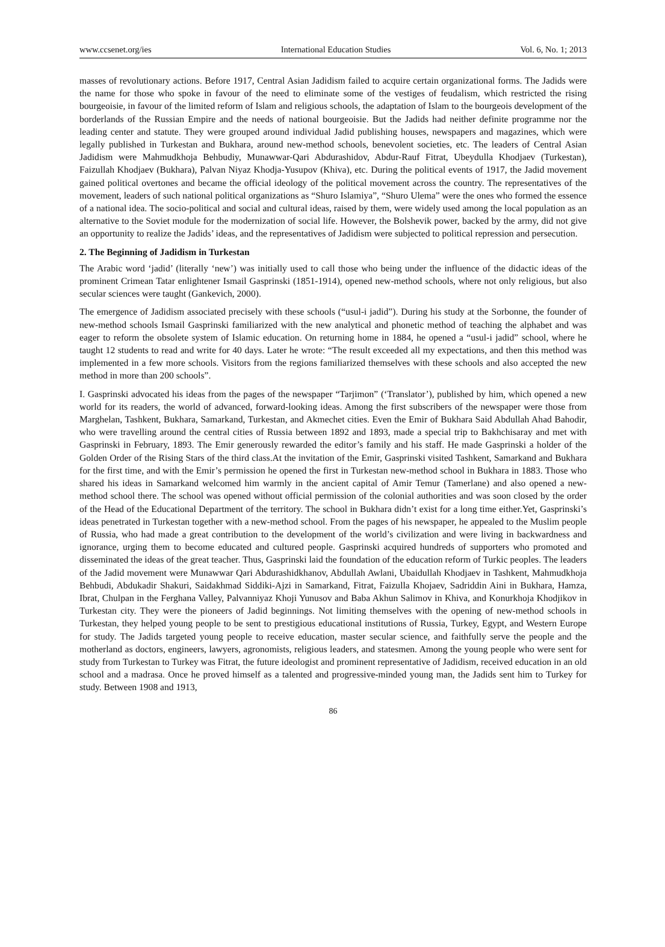www.ccsenet.org/ies International Education Studies Vol. 6, No. 1; 2013
masses of revolutionary actions. Before 1917, Central Asian Jadidism failed to acquire certain organizational forms. The Jadids were the name for those who spoke in favour of the need to eliminate some of the vestiges of feudalism, which restricted the rising bourgeoisie, in favour of the limited reform of Islam and religious schools, the adaptation of Islam to the bourgeois development of the borderlands of the Russian Empire and the needs of national bourgeoisie. But the Jadids had neither definite programme nor the leading center and statute. They were grouped around individual Jadid publishing houses, newspapers and magazines, which were legally published in Turkestan and Bukhara, around new-method schools, benevolent societies, etc. The leaders of Central Asian Jadidism were Mahmudkhoja Behbudiy, Munawwar-Qari Abdurashidov, Abdur-Rauf Fitrat, Ubeydulla Khodjaev (Turkestan), Faizullah Khodjaev (Bukhara), Palvan Niyaz Khodja-Yusupov (Khiva), etc. During the political events of 1917, the Jadid movement gained political overtones and became the official ideology of the political movement across the country. The representatives of the movement, leaders of such national political organizations as “Shuro Islamiya”, “Shuro Ulema” were the ones who formed the essence of a national idea. The socio-political and social and cultural ideas, raised by them, were widely used among the local population as an alternative to the Soviet module for the modernization of social life. However, the Bolshevik power, backed by the army, did not give an opportunity to realize the Jadids’ ideas, and the representatives of Jadidism were subjected to political repression and persecution.
2. The Beginning of Jadidism in Turkestan
The Arabic word ‘jadid’ (literally ‘new’) was initially used to call those who being under the influence of the didactic ideas of the prominent Crimean Tatar enlightener Ismail Gasprinski (1851-1914), opened new-method schools, where not only religious, but also secular sciences were taught (Gankevich, 2000).
The emergence of Jadidism associated precisely with these schools (“usul-i jadid”). During his study at the Sorbonne, the founder of new-method schools Ismail Gasprinski familiarized with the new analytical and phonetic method of teaching the alphabet and was eager to reform the obsolete system of Islamic education. On returning home in 1884, he opened a “usul-i jadid” school, where he taught 12 students to read and write for 40 days. Later he wrote: “The result exceeded all my expectations, and then this method was implemented in a few more schools. Visitors from the regions familiarized themselves with these schools and also accepted the new method in more than 200 schools”.
I. Gasprinski advocated his ideas from the pages of the newspaper “Tarjimon” (‘Translator’), published by him, which opened a new world for its readers, the world of advanced, forward-looking ideas. Among the first subscribers of the newspaper were those from Marghelan, Tashkent, Bukhara, Samarkand, Turkestan, and Akmechet cities. Even the Emir of Bukhara Said Abdullah Ahad Bahodir, who were travelling around the central cities of Russia between 1892 and 1893, made a special trip to Bakhchisaray and met with Gasprinski in February, 1893. The Emir generously rewarded the editor’s family and his staff. He made Gasprinski a holder of the Golden Order of the Rising Stars of the third class.At the invitation of the Emir, Gasprinski visited Tashkent, Samarkand and Bukhara for the first time, and with the Emir’s permission he opened the first in Turkestan new-method school in Bukhara in 1883. Those who shared his ideas in Samarkand welcomed him warmly in the ancient capital of Amir Temur (Tamerlane) and also opened a new-method school there. The school was opened without official permission of the colonial authorities and was soon closed by the order of the Head of the Educational Department of the territory. The school in Bukhara didn’t exist for a long time either.Yet, Gasprinski’s ideas penetrated in Turkestan together with a new-method school. From the pages of his newspaper, he appealed to the Muslim people of Russia, who had made a great contribution to the development of the world’s civilization and were living in backwardness and ignorance, urging them to become educated and cultured people. Gasprinski acquired hundreds of supporters who promoted and disseminated the ideas of the great teacher. Thus, Gasprinski laid the foundation of the education reform of Turkic peoples. The leaders of the Jadid movement were Munawwar Qari Abdurashidkhanov, Abdullah Awlani, Ubaidullah Khodjaev in Tashkent, Mahmudkhoja Behbudi, Abdukadir Shakuri, Saidakhmad Siddiki-Ajzi in Samarkand, Fitrat, Faizulla Khojaev, Sadriddin Aini in Bukhara, Hamza, Ibrat, Chulpan in the Ferghana Valley, Palvanniyaz Khoji Yunusov and Baba Akhun Salimov in Khiva, and Konurkhoja Khodjikov in Turkestan city. They were the pioneers of Jadid beginnings. Not limiting themselves with the opening of new-method schools in Turkestan, they helped young people to be sent to prestigious educational institutions of Russia, Turkey, Egypt, and Western Europe for study. The Jadids targeted young people to receive education, master secular science, and faithfully serve the people and the motherland as doctors, engineers, lawyers, agronomists, religious leaders, and statesmen. Among the young people who were sent for study from Turkestan to Turkey was Fitrat, the future ideologist and prominent representative of Jadidism, received education in an old school and a madrasa. Once he proved himself as a talented and progressive-minded young man, the Jadids sent him to Turkey for study. Between 1908 and 1913,
86